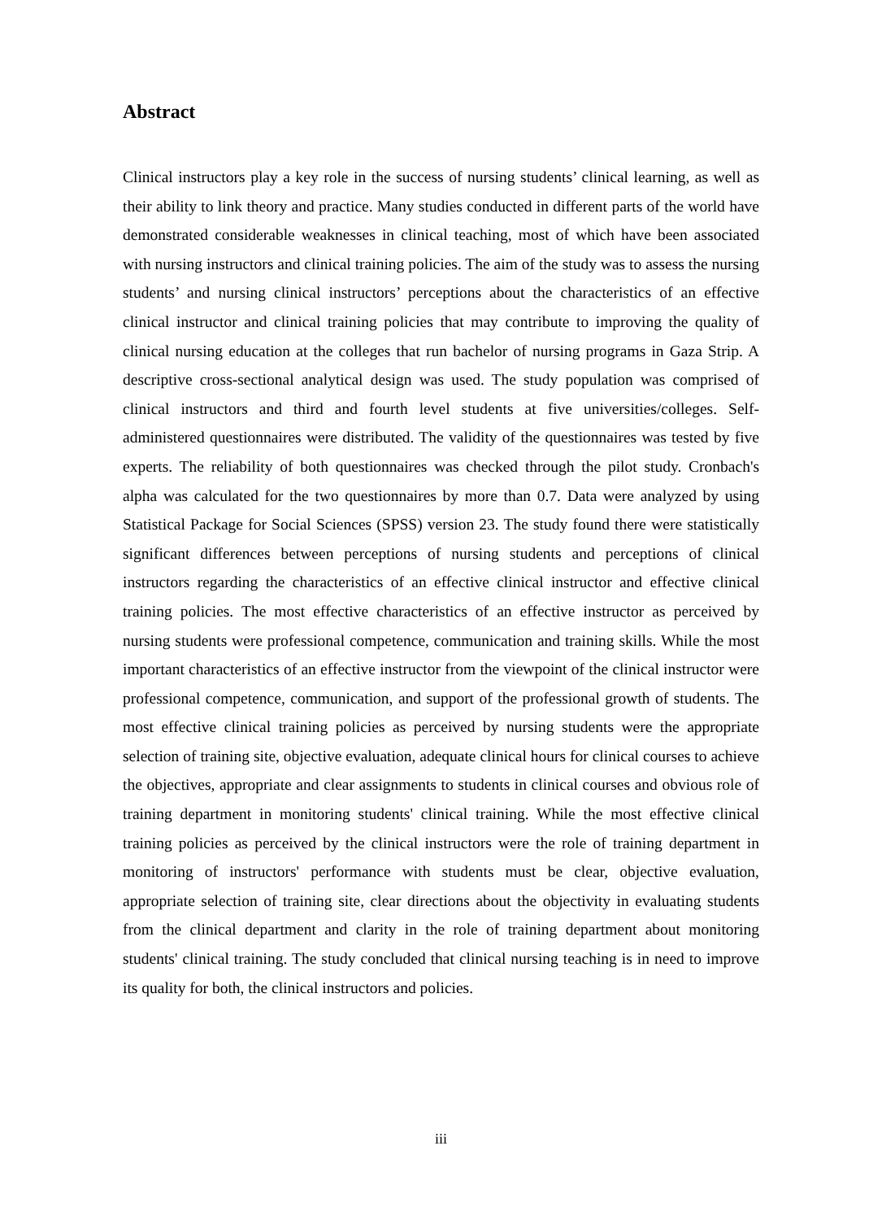Abstract
Clinical instructors play a key role in the success of nursing students’ clinical learning, as well as their ability to link theory and practice. Many studies conducted in different parts of the world have demonstrated considerable weaknesses in clinical teaching, most of which have been associated with nursing instructors and clinical training policies. The aim of the study was to assess the nursing students’ and nursing clinical instructors’ perceptions about the characteristics of an effective clinical instructor and clinical training policies that may contribute to improving the quality of clinical nursing education at the colleges that run bachelor of nursing programs in Gaza Strip. A descriptive cross-sectional analytical design was used. The study population was comprised of clinical instructors and third and fourth level students at five universities/colleges. Self-administered questionnaires were distributed. The validity of the questionnaires was tested by five experts. The reliability of both questionnaires was checked through the pilot study. Cronbach's alpha was calculated for the two questionnaires by more than 0.7. Data were analyzed by using Statistical Package for Social Sciences (SPSS) version 23. The study found there were statistically significant differences between perceptions of nursing students and perceptions of clinical instructors regarding the characteristics of an effective clinical instructor and effective clinical training policies. The most effective characteristics of an effective instructor as perceived by nursing students were professional competence, communication and training skills. While the most important characteristics of an effective instructor from the viewpoint of the clinical instructor were professional competence, communication, and support of the professional growth of students. The most effective clinical training policies as perceived by nursing students were the appropriate selection of training site, objective evaluation, adequate clinical hours for clinical courses to achieve the objectives, appropriate and clear assignments to students in clinical courses and obvious role of training department in monitoring students' clinical training. While the most effective clinical training policies as perceived by the clinical instructors were the role of training department in monitoring of instructors' performance with students must be clear, objective evaluation, appropriate selection of training site, clear directions about the objectivity in evaluating students from the clinical department and clarity in the role of training department about monitoring students' clinical training. The study concluded that clinical nursing teaching is in need to improve its quality for both, the clinical instructors and policies.
iii